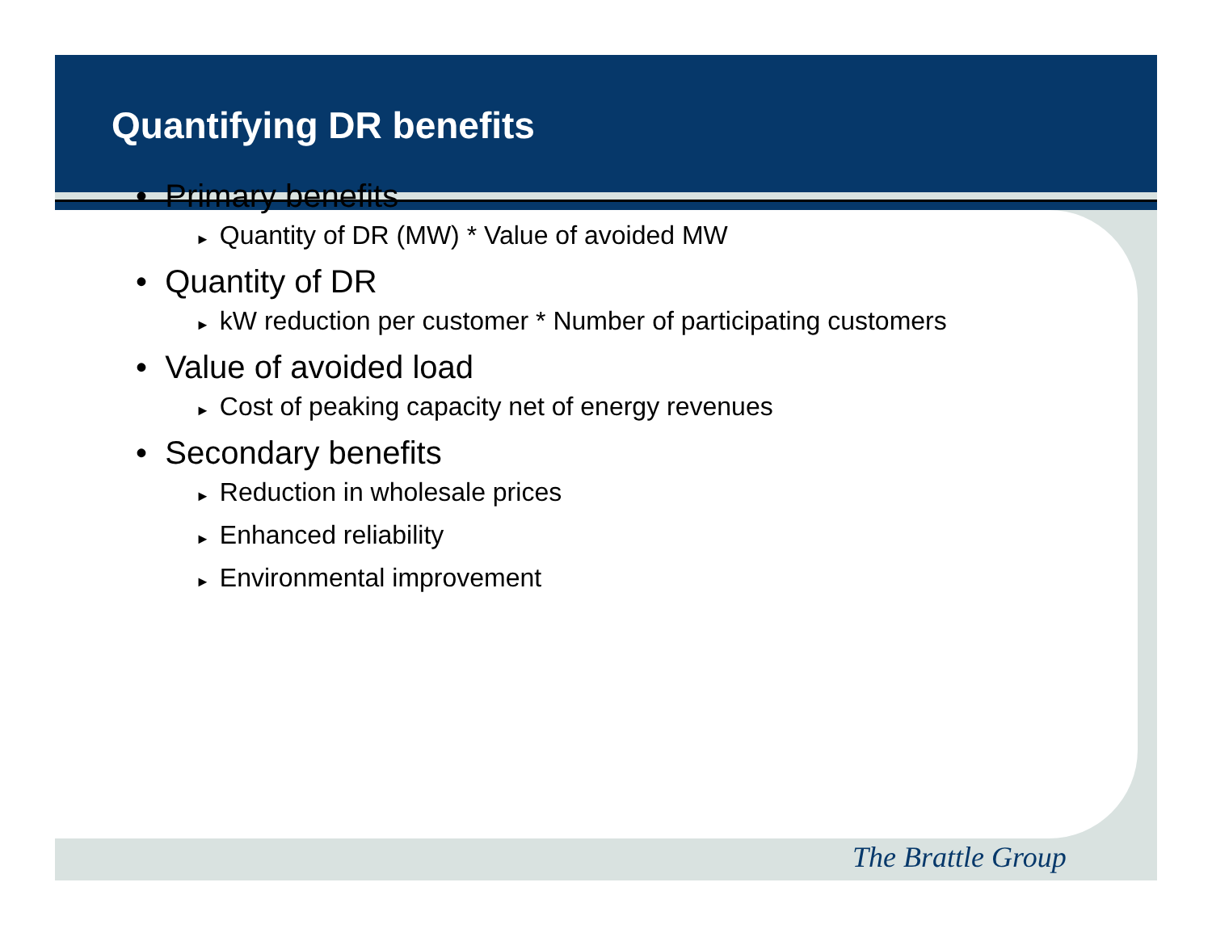Quantifying DR benefits
• Primary benefits
► Quantity of DR (MW) * Value of avoided MW
• Quantity of DR
► kW reduction per customer * Number of participating customers
• Value of avoided load
► Cost of peaking capacity net of energy revenues
• Secondary benefits
► Reduction in wholesale prices
► Enhanced reliability
► Environmental improvement
The Brattle Group